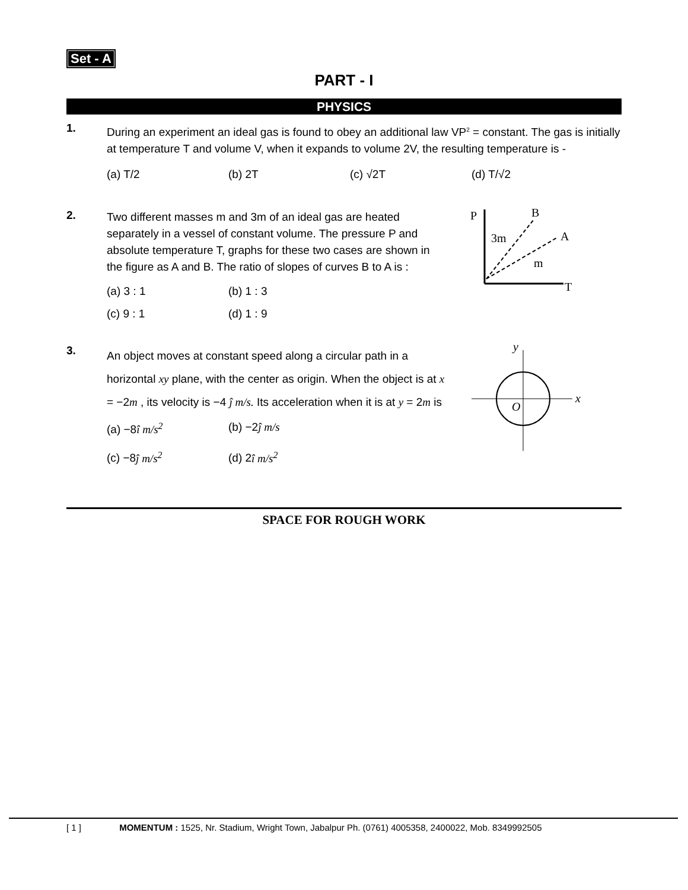Set - A
PART - I
PHYSICS
1.
During an experiment an ideal gas is found to obey an additional law VP<sup>2</sup> = constant. The gas is initially at temperature T and volume V, when it expands to volume 2V, the resulting temperature is -
(a) T/2 (b) 2T (c) √2T (d) T/√2
2.
Two different masses m and 3m of an ideal gas are heated separately in a vessel of constant volume. The pressure P and absolute temperature T, graphs for these two cases are shown in the figure as A and B. The ratio of slopes of curves B to A is :
(a) 3 : 1 (b) 1 : 3
(c) 9 : 1 (d) 1 : 9
P
B
3m
A
m
T
3.
An object moves at constant speed along a circular path in a horizontal xy plane, with the center as origin. When the object is at x = −2m , its velocity is −4 ĵ m/s. Its acceleration when it is at y = 2m is
(a) −8î m/s<sup>2</sup> (b) −2ĵ m/s
(c) −8ĵ m/s<sup>2</sup> (d) 2î m/s<sup>2</sup>
y
x
O
SPACE FOR ROUGH WORK
[ 1 ] MOMENTUM : 1525, Nr. Stadium, Wright Town, Jabalpur Ph. (0761) 4005358, 2400022, Mob. 8349992505